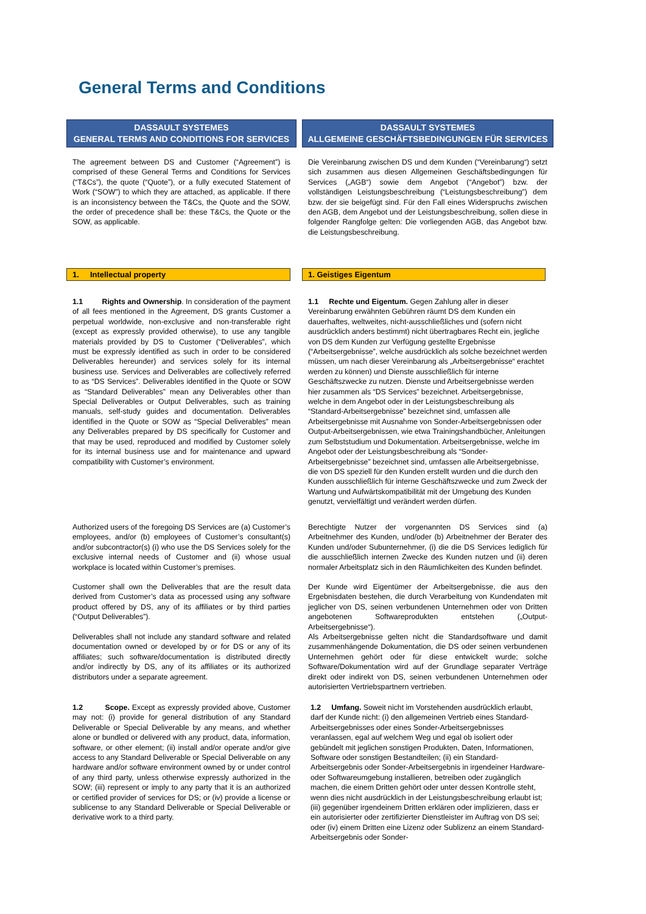General Terms and Conditions
DASSAULT SYSTEMES
GENERAL TERMS AND CONDITIONS FOR SERVICES
DASSAULT SYSTEMES
ALLGEMEINE GESCHÄFTSBEDINGUNGEN FÜR SERVICES
The agreement between DS and Customer (“Agreement”) is comprised of these General Terms and Conditions for Services (“T&Cs”), the quote (“Quote”), or a fully executed Statement of Work (“SOW”) to which they are attached, as applicable. If there is an inconsistency between the T&Cs, the Quote and the SOW, the order of precedence shall be: these T&Cs, the Quote or the SOW, as applicable.
Die Vereinbarung zwischen DS und dem Kunden (“Vereinbarung“) setzt sich zusammen aus diesen Allgemeinen Geschäftsbedingungen für Services („AGB“) sowie dem Angebot (“Angebot”) bzw. der vollständigen Leistungsbeschreibung (“Leistungsbeschreibung”) dem bzw. der sie beigefügt sind. Für den Fall eines Widerspruchs zwischen den AGB, dem Angebot und der Leistungsbeschreibung, sollen diese in folgender Rangfolge gelten: Die vorliegenden AGB, das Angebot bzw. die Leistungsbeschreibung.
1. Intellectual property 1. Geistiges Eigentum
1.1 Rights and Ownership. In consideration of the payment of all fees mentioned in the Agreement, DS grants Customer a perpetual worldwide, non-exclusive and non-transferable right (except as expressly provided otherwise), to use any tangible materials provided by DS to Customer (“Deliverables”, which must be expressly identified as such in order to be considered Deliverables hereunder) and services solely for its internal business use. Services and Deliverables are collectively referred to as “DS Services”. Deliverables identified in the Quote or SOW as “Standard Deliverables” mean any Deliverables other than Special Deliverables or Output Deliverables, such as training manuals, self-study guides and documentation. Deliverables identified in the Quote or SOW as “Special Deliverables” mean any Deliverables prepared by DS specifically for Customer and that may be used, reproduced and modified by Customer solely for its internal business use and for maintenance and upward compatibility with Customer’s environment.
1.1 Rechte und Eigentum. Gegen Zahlung aller in dieser Vereinbarung erwähnten Gebühren räumt DS dem Kunden ein dauerhaftes, weltweites, nicht-ausschließliches und (sofern nicht ausdrücklich anders bestimmt) nicht übertragbares Recht ein, jegliche von DS dem Kunden zur Verfügung gestellte Ergebnisse (“Arbeitsergebnisse”, welche ausdrücklich als solche bezeichnet werden müssen, um nach dieser Vereinbarung als „Arbeitsergebnisse“ erachtet werden zu können) und Dienste ausschließlich für interne Geschäftszwecke zu nutzen. Dienste und Arbeitsergebnisse werden hier zusammen als “DS Services” bezeichnet. Arbeitsergebnisse, welche in dem Angebot oder in der Leistungsbeschreibung als “Standard-Arbeitsergebnisse” bezeichnet sind, umfassen alle Arbeitsergebnisse mit Ausnahme von Sonder-Arbeitsergebnissen oder Output-Arbeitsergebnissen, wie etwa Trainingshandbücher, Anleitungen zum Selbststudium und Dokumentation. Arbeitsergebnisse, welche im Angebot oder der Leistungsbeschreibung als “Sonder-Arbeitsergebnisse” bezeichnet sind, umfassen alle Arbeitsergebnisse, die von DS speziell für den Kunden erstellt wurden und die durch den Kunden ausschließlich für interne Geschäftszwecke und zum Zweck der Wartung und Aufwärtskompatibilität mit der Umgebung des Kunden genutzt, vervielfältigt und verändert werden dürfen.
Authorized users of the foregoing DS Services are (a) Customer’s employees, and/or (b) employees of Customer’s consultant(s) and/or subcontractor(s) (i) who use the DS Services solely for the exclusive internal needs of Customer and (ii) whose usual workplace is located within Customer’s premises.
Berechtigte Nutzer der vorgenannten DS Services sind (a) Arbeitnehmer des Kunden, und/oder (b) Arbeitnehmer der Berater des Kunden und/oder Subunternehmer, (i) die die DS Services lediglich für die ausschließlich internen Zwecke des Kunden nutzen und (ii) deren normaler Arbeitsplatz sich in den Räumlichkeiten des Kunden befindet.
Customer shall own the Deliverables that are the result data derived from Customer’s data as processed using any software product offered by DS, any of its affiliates or by third parties (“Output Deliverables”).
Der Kunde wird Eigentümer der Arbeitsergebnisse, die aus den Ergebnisdaten bestehen, die durch Verarbeitung von Kundendaten mit jeglicher von DS, seinen verbundenen Unternehmen oder von Dritten angebotenen Softwareprodukten entstehen („Output-Arbeitsergebnisse“).
Deliverables shall not include any standard software and related documentation owned or developed by or for DS or any of its affiliates; such software/documentation is distributed directly and/or indirectly by DS, any of its affiliates or its authorized distributors under a separate agreement.
Als Arbeitsergebnisse gelten nicht die Standardsoftware und damit zusammenhängende Dokumentation, die DS oder seinen verbundenen Unternehmen gehört oder für diese entwickelt wurde; solche Software/Dokumentation wird auf der Grundlage separater Verträge direkt oder indirekt von DS, seinen verbundenen Unternehmen oder autorisierten Vertriebspartnern vertrieben.
1.2 Scope. Except as expressly provided above, Customer may not: (i) provide for general distribution of any Standard Deliverable or Special Deliverable by any means, and whether alone or bundled or delivered with any product, data, information, software, or other element; (ii) install and/or operate and/or give access to any Standard Deliverable or Special Deliverable on any hardware and/or software environment owned by or under control of any third party, unless otherwise expressly authorized in the SOW; (iii) represent or imply to any party that it is an authorized or certified provider of services for DS; or (iv) provide a license or sublicense to any Standard Deliverable or Special Deliverable or derivative work to a third party.
1.2 Umfang. Soweit nicht im Vorstehenden ausdrücklich erlaubt, darf der Kunde nicht: (i) den allgemeinen Vertrieb eines Standard-Arbeitsergebnisses oder eines Sonder-Arbeitsergebnisses veranlassen, egal auf welchem Weg und egal ob isoliert oder gebündelt mit jeglichen sonstigen Produkten, Daten, Informationen, Software oder sonstigen Bestandteilen; (ii) ein Standard-Arbeitsergebnis oder Sonder-Arbeitsergebnis in irgendeiner Hardware- oder Softwareumgebung installieren, betreiben oder zugänglich machen, die einem Dritten gehört oder unter dessen Kontrolle steht, wenn dies nicht ausdrücklich in der Leistungsbeschreibung erlaubt ist; (iii) gegenüber irgendeinem Dritten erklären oder implizieren, dass er ein autorisierter oder zertifizierter Dienstleister im Auftrag von DS sei; oder (iv) einem Dritten eine Lizenz oder Sublizenz an einem Standard-Arbeitsergebnis oder Sonder-